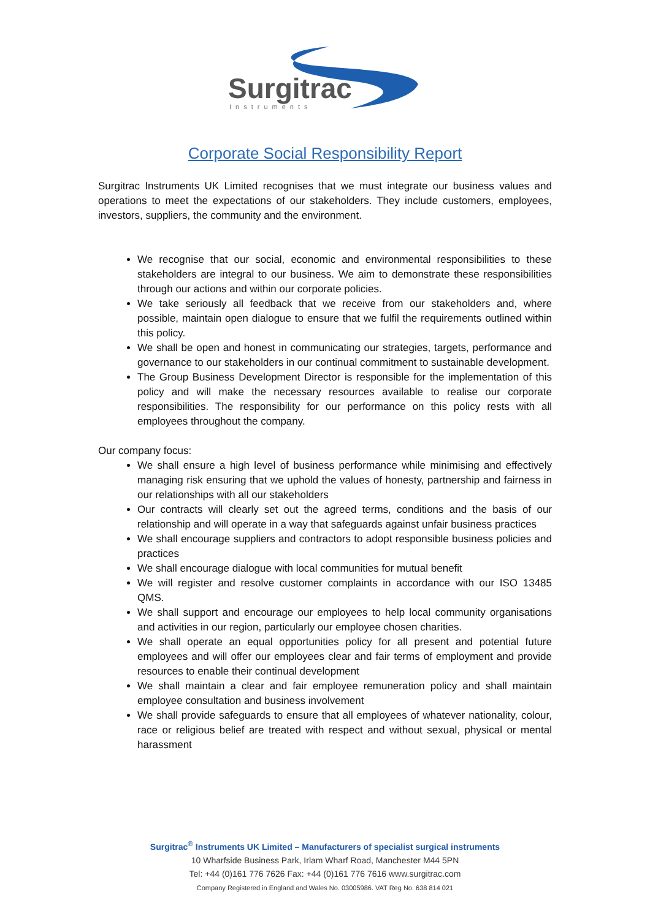Surgitrac
Instruments
Corporate Social Responsibility Report
Surgitrac Instruments UK Limited recognises that we must integrate our business values and operations to meet the expectations of our stakeholders. They include customers, employees, investors, suppliers, the community and the environment.
We recognise that our social, economic and environmental responsibilities to these stakeholders are integral to our business. We aim to demonstrate these responsibilities through our actions and within our corporate policies.
We take seriously all feedback that we receive from our stakeholders and, where possible, maintain open dialogue to ensure that we fulfil the requirements outlined within this policy.
We shall be open and honest in communicating our strategies, targets, performance and governance to our stakeholders in our continual commitment to sustainable development.
The Group Business Development Director is responsible for the implementation of this policy and will make the necessary resources available to realise our corporate responsibilities. The responsibility for our performance on this policy rests with all employees throughout the company.
Our company focus:
We shall ensure a high level of business performance while minimising and effectively managing risk ensuring that we uphold the values of honesty, partnership and fairness in our relationships with all our stakeholders
Our contracts will clearly set out the agreed terms, conditions and the basis of our relationship and will operate in a way that safeguards against unfair business practices
We shall encourage suppliers and contractors to adopt responsible business policies and practices
We shall encourage dialogue with local communities for mutual benefit
We will register and resolve customer complaints in accordance with our ISO 13485 QMS.
We shall support and encourage our employees to help local community organisations and activities in our region, particularly our employee chosen charities.
We shall operate an equal opportunities policy for all present and potential future employees and will offer our employees clear and fair terms of employment and provide resources to enable their continual development
We shall maintain a clear and fair employee remuneration policy and shall maintain employee consultation and business involvement
We shall provide safeguards to ensure that all employees of whatever nationality, colour, race or religious belief are treated with respect and without sexual, physical or mental harassment
Surgitrac<sup>®</sup> Instruments UK Limited – Manufacturers of specialist surgical instruments
10 Wharfside Business Park, Irlam Wharf Road, Manchester M44 5PN
Tel: +44 (0)161 776 7626 Fax: +44 (0)161 776 7616 www.surgitrac.com
Company Registered in England and Wales No. 03005986. VAT Reg No. 638 814 021